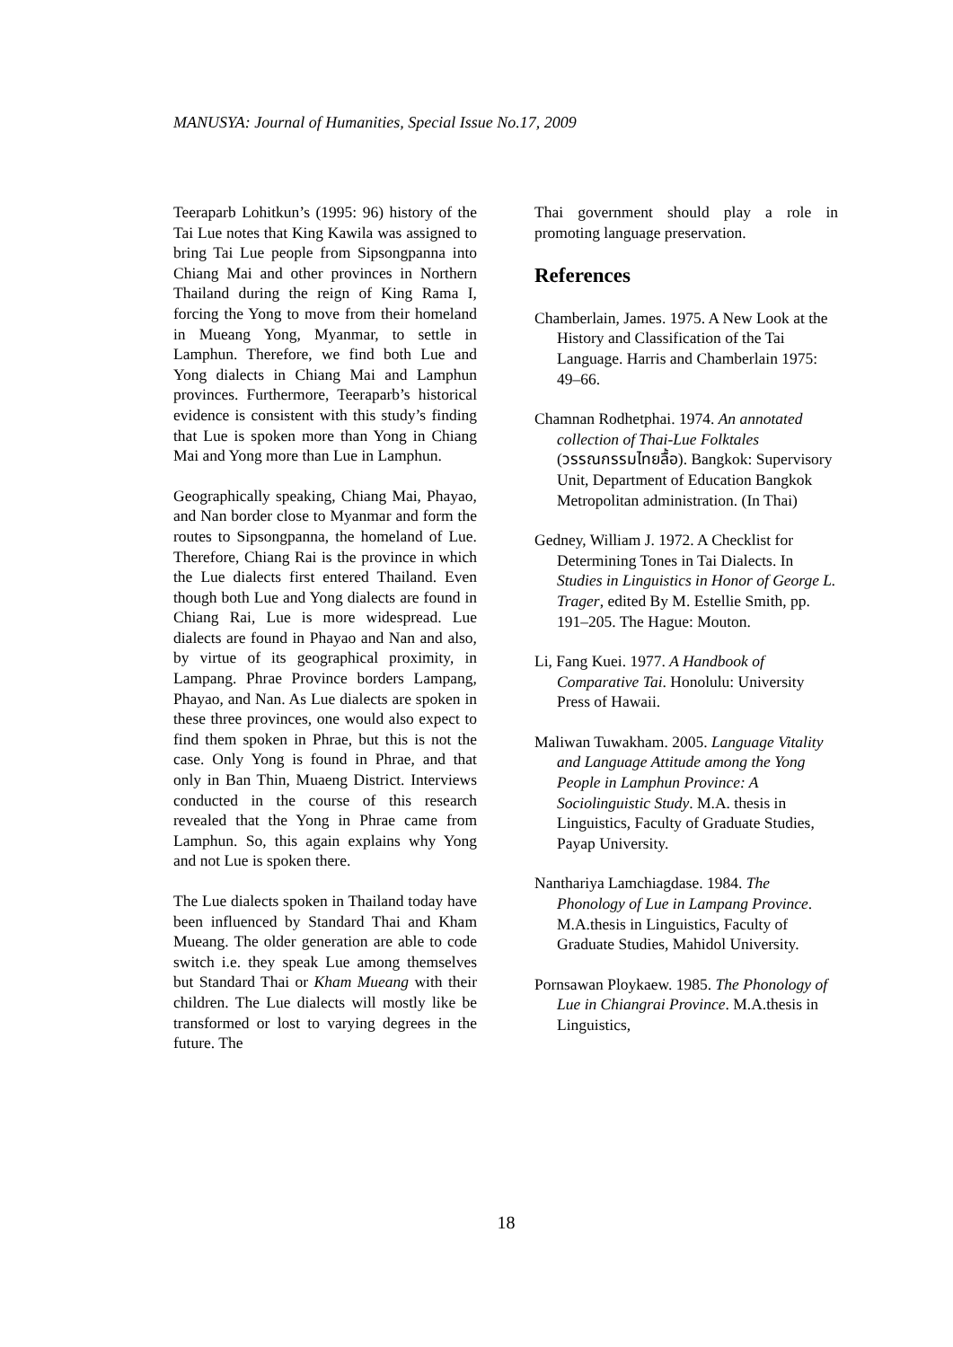MANUSYA: Journal of Humanities, Special Issue No.17, 2009
Teeraparb Lohitkun’s (1995: 96) history of the Tai Lue notes that King Kawila was assigned to bring Tai Lue people from Sipsongpanna into Chiang Mai and other provinces in Northern Thailand during the reign of King Rama I, forcing the Yong to move from their homeland in Mueang Yong, Myanmar, to settle in Lamphun. Therefore, we find both Lue and Yong dialects in Chiang Mai and Lamphun provinces. Furthermore, Teeraparb’s historical evidence is consistent with this study’s finding that Lue is spoken more than Yong in Chiang Mai and Yong more than Lue in Lamphun.
Geographically speaking, Chiang Mai, Phayao, and Nan border close to Myanmar and form the routes to Sipsongpanna, the homeland of Lue. Therefore, Chiang Rai is the province in which the Lue dialects first entered Thailand. Even though both Lue and Yong dialects are found in Chiang Rai, Lue is more widespread. Lue dialects are found in Phayao and Nan and also, by virtue of its geographical proximity, in Lampang. Phrae Province borders Lampang, Phayao, and Nan. As Lue dialects are spoken in these three provinces, one would also expect to find them spoken in Phrae, but this is not the case. Only Yong is found in Phrae, and that only in Ban Thin, Muaeng District. Interviews conducted in the course of this research revealed that the Yong in Phrae came from Lamphun. So, this again explains why Yong and not Lue is spoken there.
The Lue dialects spoken in Thailand today have been influenced by Standard Thai and Kham Mueang. The older generation are able to code switch i.e. they speak Lue among themselves but Standard Thai or Kham Mueang with their children. The Lue dialects will mostly like be transformed or lost to varying degrees in the future. The
Thai government should play a role in promoting language preservation.
References
Chamberlain, James. 1975. A New Look at the History and Classification of the Tai Language. Harris and Chamberlain 1975: 49–66.
Chamnan Rodhetphai. 1974. An annotated collection of Thai-Lue Folktales (วรรณกรรมไทยลื้อ). Bangkok: Supervisory Unit, Department of Education Bangkok Metropolitan administration. (In Thai)
Gedney, William J. 1972. A Checklist for Determining Tones in Tai Dialects. In Studies in Linguistics in Honor of George L. Trager, edited By M. Estellie Smith, pp. 191–205. The Hague: Mouton.
Li, Fang Kuei. 1977. A Handbook of Comparative Tai. Honolulu: University Press of Hawaii.
Maliwan Tuwakham. 2005. Language Vitality and Language Attitude among the Yong People in Lamphun Province: A Sociolinguistic Study. M.A. thesis in Linguistics, Faculty of Graduate Studies, Payap University.
Nanthariya Lamchiagdase. 1984. The Phonology of Lue in Lampang Province. M.A.thesis in Linguistics, Faculty of Graduate Studies, Mahidol University.
Pornsawan Ploykaew. 1985. The Phonology of Lue in Chiangrai Province. M.A.thesis in Linguistics,
18